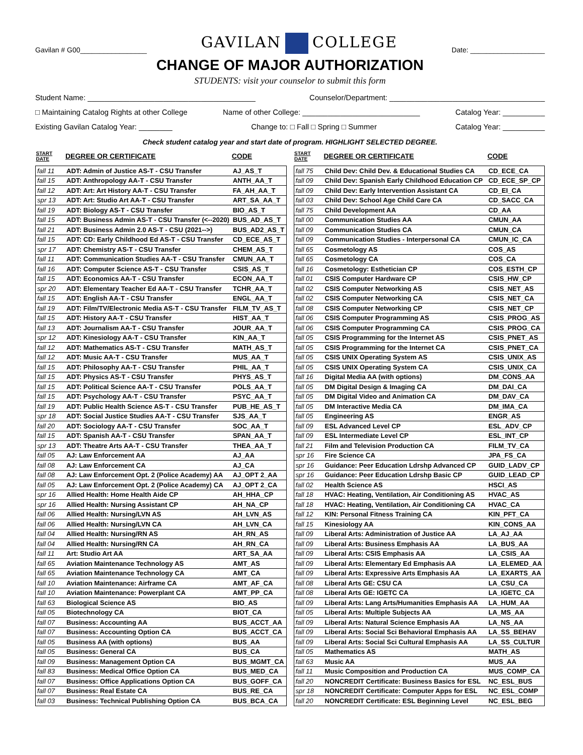Gavilan # G00_________________
GAVILAN COLLEGE
Date: ___________________
CHANGE OF MAJOR AUTHORIZATION
STUDENTS: visit your counselor to submit this form
Student Name: ________________________________________ Counselor/Department: _____________________________________
□ Maintaining Catalog Rights at other College Name of other College: ____________________________ Catalog Year: __________
Existing Gavilan Catalog Year: ________ Change to: □ Fall □ Spring □ Summer Catalog Year: __________
Check student catalog year and start date of program. HIGHLIGHT SELECTED DEGREE.
| START DATE | DEGREE OR CERTIFICATE | CODE |
| --- | --- | --- |
| fall 11 | ADT: Admin of Justice AS-T - CSU Transfer | AJ_AS_T |
| fall 15 | ADT: Anthropology AA-T - CSU Transfer | ANTH_AA_T |
| fall 12 | ADT: Art: Art History AA-T - CSU Transfer | FA_AH_AA_T |
| spr 13 | ADT: Art: Studio Art AA-T - CSU Transfer | ART_SA_AA_T |
| fall 19 | ADT: Biology AS-T - CSU Transfer | BIO_AS_T |
| fall 15 | ADT: Business Admin AS-T - CSU Transfer (<--2020) | BUS_AD_AS_T |
| fall 21 | ADT: Business Admin 2.0 AS-T - CSU (2021-->) | BUS_AD2_AS_T |
| fall 15 | ADT: CD: Early Childhood Ed AS-T - CSU Transfer | CD_ECE_AS_T |
| spr 17 | ADT: Chemistry AS-T - CSU Transfer | CHEM_AS_T |
| fall 11 | ADT: Communication Studies AA-T - CSU Transfer | CMUN_AA_T |
| fall 16 | ADT: Computer Science AS-T - CSU Transfer | CSIS_AS_T |
| fall 15 | ADT: Economics AA-T - CSU Transfer | ECON_AA_T |
| spr 20 | ADT: Elementary Teacher Ed AA-T - CSU Transfer | TCHR_AA_T |
| fall 15 | ADT: English AA-T - CSU Transfer | ENGL_AA_T |
| fall 19 | ADT: Film/TV/Electronic Media AS-T - CSU Transfer | FILM_TV_AS_T |
| fall 15 | ADT: History AA-T - CSU Transfer | HIST_AA_T |
| fall 13 | ADT: Journalism AA-T - CSU Transfer | JOUR_AA_T |
| spr 12 | ADT: Kinesiology AA-T - CSU Transfer | KIN_AA_T |
| fall 12 | ADT: Mathematics AS-T - CSU Transfer | MATH_AS_T |
| fall 12 | ADT: Music AA-T - CSU Transfer | MUS_AA_T |
| fall 15 | ADT: Philosophy AA-T - CSU Transfer | PHIL_AA_T |
| fall 15 | ADT: Physics AS-T - CSU Transfer | PHYS_AS_T |
| fall 15 | ADT: Political Science AA-T - CSU Transfer | POLS_AA_T |
| fall 15 | ADT: Psychology AA-T - CSU Transfer | PSYC_AA_T |
| fall 19 | ADT: Public Health Science AS-T - CSU Transfer | PUB_HE_AS_T |
| spr 18 | ADT: Social Justice Studies AA-T - CSU Transfer | SJS_AA_T |
| fall 20 | ADT: Sociology AA-T - CSU Transfer | SOC_AA_T |
| fall 15 | ADT: Spanish AA-T - CSU Transfer | SPAN_AA_T |
| spr 13 | ADT: Theatre Arts AA-T - CSU Transfer | THEA_AA_T |
| fall 05 | AJ: Law Enforcement AA | AJ_AA |
| fall 08 | AJ: Law Enforcement CA | AJ_CA |
| fall 08 | AJ: Law Enforcement Opt. 2 (Police Academy) AA | AJ_OPT 2_AA |
| fall 05 | AJ: Law Enforcement Opt. 2 (Police Academy) CA | AJ_OPT 2_CA |
| spr 16 | Allied Health: Home Health Aide CP | AH_HHA_CP |
| spr 16 | Allied Health: Nursing Assistant CP | AH_NA_CP |
| fall 06 | Allied Health: Nursing/LVN AS | AH_LVN_AS |
| fall 06 | Allied Health: Nursing/LVN CA | AH_LVN_CA |
| fall 04 | Allied Health: Nursing/RN AS | AH_RN_AS |
| fall 04 | Allied Health: Nursing/RN CA | AH_RN_CA |
| fall 11 | Art: Studio Art AA | ART_SA_AA |
| fall 65 | Aviation Maintenance Technology AS | AMT_AS |
| fall 65 | Aviation Maintenance Technology CA | AMT_CA |
| fall 10 | Aviation Maintenance: Airframe CA | AMT_AF_CA |
| fall 10 | Aviation Maintenance: Powerplant CA | AMT_PP_CA |
| fall 63 | Biological Science AS | BIO_AS |
| fall 05 | Biotechnology CA | BIOT_CA |
| fall 07 | Business: Accounting AA | BUS_ACCT_AA |
| fall 07 | Business: Accounting Option CA | BUS_ACCT_CA |
| fall 05 | Business AA (with options) | BUS_AA |
| fall 05 | Business: General CA | BUS_CA |
| fall 09 | Business: Management Option CA | BUS_MGMT_CA |
| fall 83 | Business: Medical Office Option CA | BUS_MED_CA |
| fall 07 | Business: Office Applications Option CA | BUS_GOFF_CA |
| fall 07 | Business: Real Estate CA | BUS_RE_CA |
| fall 03 | Business: Technical Publishing Option CA | BUS_BCA_CA |
| START DATE | DEGREE OR CERTIFICATE | CODE |
| --- | --- | --- |
| fall 75 | Child Dev: Child Dev. & Educational Studies CA | CD_ECE_CA |
| fall 09 | Child Dev: Spanish Early Childhood Education CP | CD_ECE_SP_CP |
| fall 09 | Child Dev: Early Intervention Assistant CA | CD_EI_CA |
| fall 03 | Child Dev: School Age Child Care CA | CD_SACC_CA |
| fall 75 | Child Development AA | CD_AA |
| fall 00 | Communication Studies AA | CMUN_AA |
| fall 09 | Communication Studies CA | CMUN_CA |
| fall 09 | Communication Studies - Interpersonal CA | CMUN_IC_CA |
| fall 65 | Cosmetology AS | COS_AS |
| fall 65 | Cosmetology CA | COS_CA |
| fall 16 | Cosmetology: Esthetician CP | COS_ESTH_CP |
| fall 01 | CSIS Computer Hardware CP | CSIS_HW_CP |
| fall 02 | CSIS Computer Networking AS | CSIS_NET_AS |
| fall 02 | CSIS Computer Networking CA | CSIS_NET_CA |
| fall 08 | CSIS Computer Networking CP | CSIS_NET_CP |
| fall 06 | CSIS Computer Programming AS | CSIS_PROG_AS |
| fall 06 | CSIS Computer Programming CA | CSIS_PROG_CA |
| fall 05 | CSIS Programming for the Internet AS | CSIS_PNET_AS |
| fall 05 | CSIS Programming for the Internet CA | CSIS_PNET_CA |
| fall 05 | CSIS UNIX Operating System AS | CSIS_UNIX_AS |
| fall 05 | CSIS UNIX Operating System CA | CSIS_UNIX_CA |
| fall 16 | Digital Media AA (with options) | DM_CONS_AA |
| fall 05 | DM Digital Design & Imaging CA | DM_DAI_CA |
| fall 05 | DM Digital Video and Animation CA | DM_DAV_CA |
| fall 05 | DM Interactive Media CA | DM_IMA_CA |
| fall 05 | Engineering AS | ENGR_AS |
| fall 09 | ESL Advanced Level CP | ESL_ADV_CP |
| fall 09 | ESL Intermediate Level CP | ESL_INT_CP |
| fall 21 | Film and Television Production CA | FILM_TV_CA |
| spr 16 | Fire Science CA | JPA_FS_CA |
| spr 16 | Guidance: Peer Education Ldrshp Advanced CP | GUID_LADV_CP |
| spr 16 | Guidance: Peer Education Ldrshp Basic CP | GUID_LEAD_CP |
| fall 02 | Health Science AS | HSCI_AS |
| fall 18 | HVAC: Heating, Ventilation, Air Conditioning AS | HVAC_AS |
| fall 18 | HVAC: Heating, Ventilation, Air Conditioning CA | HVAC_CA |
| fall 12 | KIN: Personal Fitness Training CA | KIN_PFT_CA |
| fall 15 | Kinesiology AA | KIN_CONS_AA |
| fall 09 | Liberal Arts: Administration of Justice AA | LA_AJ_AA |
| fall 09 | Liberal Arts: Business Emphasis AA | LA_BUS_AA |
| fall 09 | Liberal Arts: CSIS Emphasis AA | LA_CSIS_AA |
| fall 09 | Liberal Arts: Elementary Ed Emphasis AA | LA_ELEMED_AA |
| fall 09 | Liberal Arts: Expressive Arts Emphasis AA | LA_EXARTS_AA |
| fall 08 | Liberal Arts GE: CSU CA | LA_CSU_CA |
| fall 08 | Liberal Arts GE: IGETC CA | LA_IGETC_CA |
| fall 09 | Liberal Arts: Lang Arts/Humanities Emphasis AA | LA_HUM_AA |
| fall 05 | Liberal Arts: Multiple Subjects AA | LA_MS_AA |
| fall 09 | Liberal Arts: Natural Science Emphasis AA | LA_NS_AA |
| fall 09 | Liberal Arts: Social Sci Behavioral Emphasis AA | LA_SS_BEHAV |
| fall 09 | Liberal Arts: Social Sci Cultural Emphasis AA | LA_SS_CULTUR |
| fall 05 | Mathematics AS | MATH_AS |
| fall 63 | Music AA | MUS_AA |
| fall 11 | Music Composition and Production CA | MUS_COMP_CA |
| fall 20 | NONCREDIT Certificate: Business Basics for ESL | NC_ESL_BUS |
| spr 18 | NONCREDIT Certificate: Computer Apps for ESL | NC_ESL_COMP |
| fall 20 | NONCREDIT Certificate: ESL Beginning Level | NC_ESL_BEG |